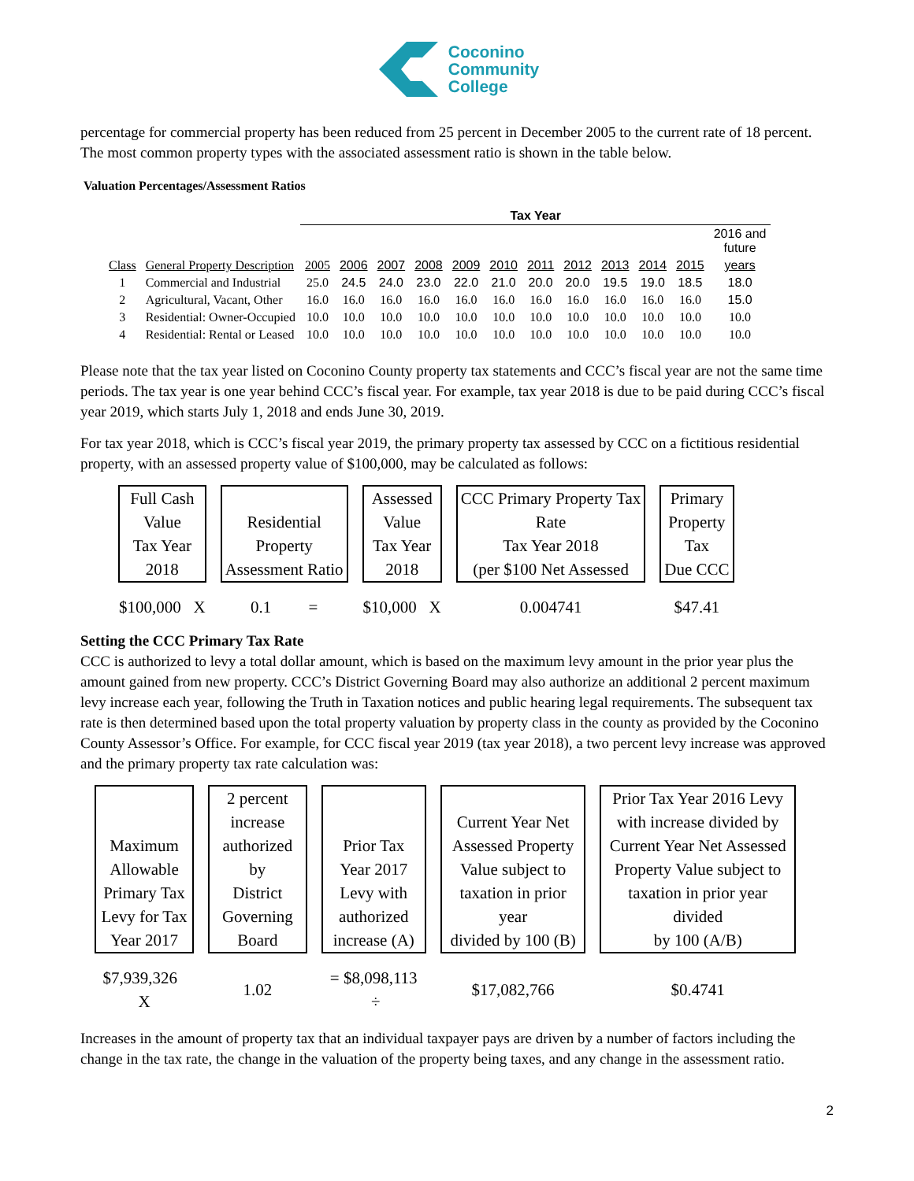Coconino
Community
College
percentage for commercial property has been reduced from 25 percent in December 2005 to the current rate of 18 percent. The most common property types with the associated assessment ratio is shown in the table below.
Valuation Percentages/Assessment Ratios
| | | Tax Year | | | | | | | | | | | |
| | | | | | | | | | | | | | 2016 and future |
| Class | General Property Description | 2005 | 2006 | 2007 | 2008 | 2009 | 2010 | 2011 | 2012 | 2013 | 2014 | 2015 | years |
| 1 | Commercial and Industrial | 25.0 | 24.5 | 24.0 | 23.0 | 22.0 | 21.0 | 20.0 | 20.0 | 19.5 | 19.0 | 18.5 | 18.0 |
| 2 | Agricultural, Vacant, Other | 16.0 | 16.0 | 16.0 | 16.0 | 16.0 | 16.0 | 16.0 | 16.0 | 16.0 | 16.0 | 16.0 | 15.0 |
| 3 | Residential: Owner-Occupied | 10.0 | 10.0 | 10.0 | 10.0 | 10.0 | 10.0 | 10.0 | 10.0 | 10.0 | 10.0 | 10.0 | 10.0 |
| 4 | Residential: Rental or Leased | 10.0 | 10.0 | 10.0 | 10.0 | 10.0 | 10.0 | 10.0 | 10.0 | 10.0 | 10.0 | 10.0 | 10.0 |
Please note that the tax year listed on Coconino County property tax statements and CCC’s fiscal year are not the same time periods. The tax year is one year behind CCC’s fiscal year. For example, tax year 2018 is due to be paid during CCC’s fiscal year 2019, which starts July 1, 2018 and ends June 30, 2019.
For tax year 2018, which is CCC’s fiscal year 2019, the primary property tax assessed by CCC on a fictitious residential property, with an assessed property value of $100,000, may be calculated as follows:
| Full Cash Value Tax Year 2018 | Residential Property Assessment Ratio | Assessed Value Tax Year 2018 | CCC Primary Property Tax Rate Tax Year 2018 (per $100 Net Assessed | Primary Property Tax Due CCC |
| $100,000 X | 0.1 = | $10,000 X | 0.004741 | $47.41 |
Setting the CCC Primary Tax Rate
CCC is authorized to levy a total dollar amount, which is based on the maximum levy amount in the prior year plus the amount gained from new property. CCC’s District Governing Board may also authorize an additional 2 percent maximum levy increase each year, following the Truth in Taxation notices and public hearing legal requirements. The subsequent tax rate is then determined based upon the total property valuation by property class in the county as provided by the Coconino County Assessor’s Office. For example, for CCC fiscal year 2019 (tax year 2018), a two percent levy increase was approved and the primary property tax rate calculation was:
| Maximum Allowable Primary Tax Levy for Tax Year 2017 | 2 percent increase authorized by District Governing Board | Prior Tax Year 2017 Levy with authorized increase (A) | Current Year Net Assessed Property Value subject to taxation in prior year divided by 100 (B) | Prior Tax Year 2016 Levy with increase divided by Current Year Net Assessed Property Value subject to taxation in prior year divided by 100 (A/B) |
| $7,939,326 X | 1.02 | = $8,098,113 ÷ | $17,082,766 | $0.4741 |
Increases in the amount of property tax that an individual taxpayer pays are driven by a number of factors including the change in the tax rate, the change in the valuation of the property being taxes, and any change in the assessment ratio.
2